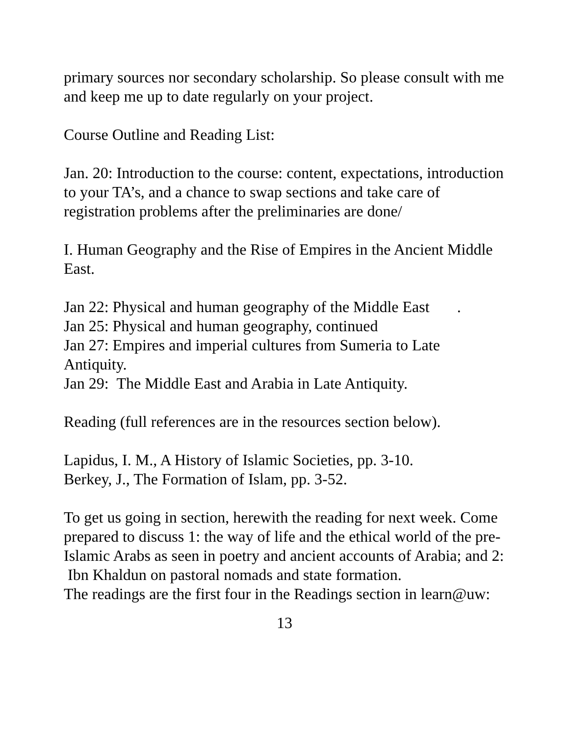primary sources nor secondary scholarship. So please consult with me and keep me up to date regularly on your project.
Course Outline and Reading List:
Jan. 20: Introduction to the course: content, expectations, introduction to your TA’s, and a chance to swap sections and take care of registration problems after the preliminaries are done/
I. Human Geography and the Rise of Empires in the Ancient Middle East.
Jan 22: Physical and human geography of the Middle East .
Jan 25: Physical and human geography, continued
Jan 27: Empires and imperial cultures from Sumeria to Late Antiquity.
Jan 29: The Middle East and Arabia in Late Antiquity.
Reading (full references are in the resources section below).
Lapidus, I. M., A History of Islamic Societies, pp. 3-10.
Berkey, J., The Formation of Islam, pp. 3-52.
To get us going in section, herewith the reading for next week. Come prepared to discuss 1: the way of life and the ethical world of the pre-Islamic Arabs as seen in poetry and ancient accounts of Arabia; and 2: Ibn Khaldun on pastoral nomads and state formation.
The readings are the first four in the Readings section in learn@uw:
13